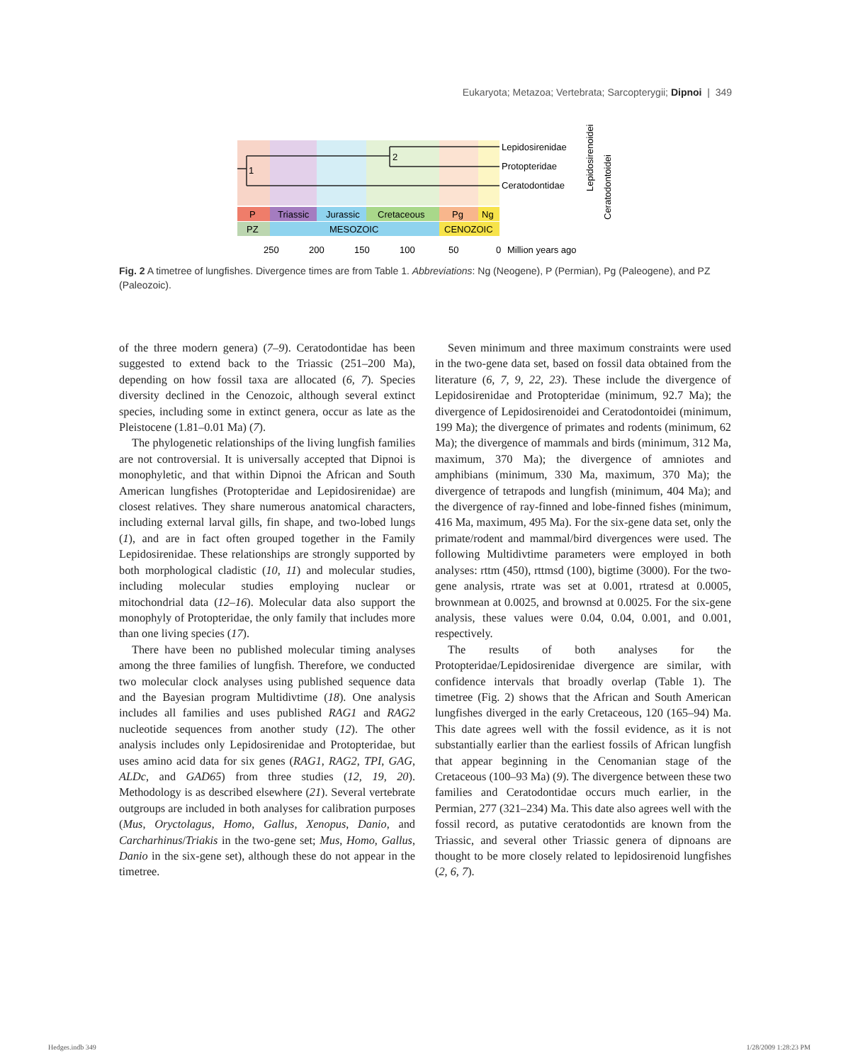Eukaryota; Metazoa; Vertebrata; Sarcopterygii; Dipnoi | 349
1
2
Lepidosirenidae
Protopteridae
Ceratodontidae
Lepidosirenoidei
Ceratodontoidei
P
Triassic
Jurassic
Cretaceous
Pg
Ng
PZ
MESOZOIC
CENOZOIC
250
200
150
100
50
0
Million years ago
Fig. 2 A timetree of lungfishes. Divergence times are from Table 1. Abbreviations: Ng (Neogene), P (Permian), Pg (Paleogene), and PZ (Paleozoic).
of the three modern genera) (7–9). Ceratodontidae has been suggested to extend back to the Triassic (251–200 Ma), depending on how fossil taxa are allocated (6, 7). Species diversity declined in the Cenozoic, although several extinct species, including some in extinct genera, occur as late as the Pleistocene (1.81–0.01 Ma) (7).
The phylogenetic relationships of the living lungfish families are not controversial. It is universally accepted that Dipnoi is monophyletic, and that within Dipnoi the African and South American lungfishes (Protopteridae and Lepidosirenidae) are closest relatives. They share numerous anatomical characters, including external larval gills, fin shape, and two-lobed lungs (1), and are in fact often grouped together in the Family Lepidosirenidae. These relationships are strongly supported by both morphological cladistic (10, 11) and molecular studies, including molecular studies employing nuclear or mitochondrial data (12–16). Molecular data also support the monophyly of Protopteridae, the only family that includes more than one living species (17).
There have been no published molecular timing analyses among the three families of lungfish. Therefore, we conducted two molecular clock analyses using published sequence data and the Bayesian program Multidivtime (18). One analysis includes all families and uses published RAG1 and RAG2 nucleotide sequences from another study (12). The other analysis includes only Lepidosirenidae and Protopteridae, but uses amino acid data for six genes (RAG1, RAG2, TPI, GAG, ALDc, and GAD65) from three studies (12, 19, 20). Methodology is as described elsewhere (21). Several vertebrate outgroups are included in both analyses for calibration purposes (Mus, Oryctolagus, Homo, Gallus, Xenopus, Danio, and Carcharhinus/Triakis in the two-gene set; Mus, Homo, Gallus, Danio in the six-gene set), although these do not appear in the timetree.
Seven minimum and three maximum constraints were used in the two-gene data set, based on fossil data obtained from the literature (6, 7, 9, 22, 23). These include the divergence of Lepidosirenidae and Protopteridae (minimum, 92.7 Ma); the divergence of Lepidosirenoidei and Ceratodontoidei (minimum, 199 Ma); the divergence of primates and rodents (minimum, 62 Ma); the divergence of mammals and birds (minimum, 312 Ma, maximum, 370 Ma); the divergence of amniotes and amphibians (minimum, 330 Ma, maximum, 370 Ma); the divergence of tetrapods and lungfish (minimum, 404 Ma); and the divergence of ray-finned and lobe-finned fishes (minimum, 416 Ma, maximum, 495 Ma). For the six-gene data set, only the primate/rodent and mammal/bird divergences were used. The following Multidivtime parameters were employed in both analyses: rttm (450), rttmsd (100), bigtime (3000). For the two-gene analysis, rtrate was set at 0.001, rtratesd at 0.0005, brownmean at 0.0025, and brownsd at 0.0025. For the six-gene analysis, these values were 0.04, 0.04, 0.001, and 0.001, respectively.
The results of both analyses for the Protopteridae/Lepidosirenidae divergence are similar, with confidence intervals that broadly overlap (Table 1). The timetree (Fig. 2) shows that the African and South American lungfishes diverged in the early Cretaceous, 120 (165–94) Ma. This date agrees well with the fossil evidence, as it is not substantially earlier than the earliest fossils of African lungfish that appear beginning in the Cenomanian stage of the Cretaceous (100–93 Ma) (9). The divergence between these two families and Ceratodontidae occurs much earlier, in the Permian, 277 (321–234) Ma. This date also agrees well with the fossil record, as putative ceratodontids are known from the Triassic, and several other Triassic genera of dipnoans are thought to be more closely related to lepidosirenoid lungfishes (2, 6, 7).
Hedges.indb 349 1/28/2009 1:28:23 PM